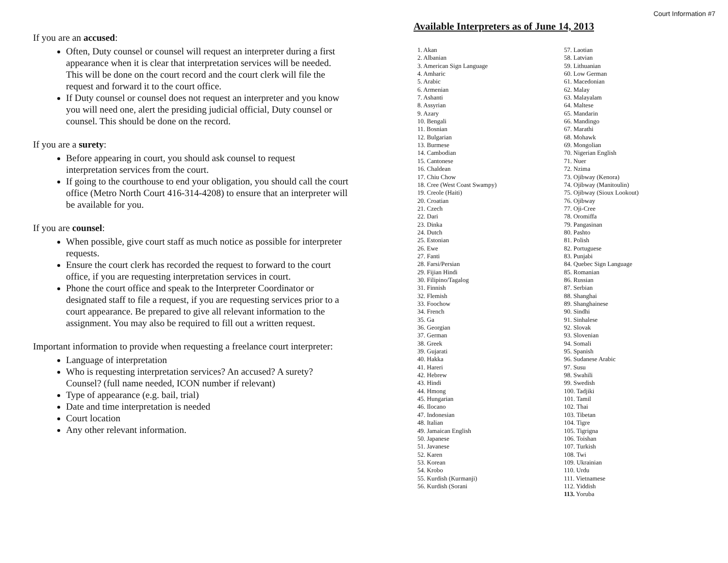If you are an accused:
Often, Duty counsel or counsel will request an interpreter during a first appearance when it is clear that interpretation services will be needed. This will be done on the court record and the court clerk will file the request and forward it to the court office.
If Duty counsel or counsel does not request an interpreter and you know you will need one, alert the presiding judicial official, Duty counsel or counsel. This should be done on the record.
If you are a surety:
Before appearing in court, you should ask counsel to request interpretation services from the court.
If going to the courthouse to end your obligation, you should call the court office (Metro North Court 416-314-4208) to ensure that an interpreter will be available for you.
If you are counsel:
When possible, give court staff as much notice as possible for interpreter requests.
Ensure the court clerk has recorded the request to forward to the court office, if you are requesting interpretation services in court.
Phone the court office and speak to the Interpreter Coordinator or designated staff to file a request, if you are requesting services prior to a court appearance. Be prepared to give all relevant information to the assignment. You may also be required to fill out a written request.
Important information to provide when requesting a freelance court interpreter:
Language of interpretation
Who is requesting interpretation services? An accused? A surety? Counsel? (full name needed, ICON number if relevant)
Type of appearance (e.g. bail, trial)
Date and time interpretation is needed
Court location
Any other relevant information.
Court Information #7
Available Interpreters as of June 14, 2013
1. Akan
2. Albanian
3. American Sign Language
4. Amharic
5. Arabic
6. Armenian
7. Ashanti
8. Assyrian
9. Azary
10. Bengali
11. Bosnian
12. Bulgarian
13. Burmese
14. Cambodian
15. Cantonese
16. Chaldean
17. Chiu Chow
18. Cree (West Coast Swampy)
19. Creole (Haiti)
20. Croatian
21. Czech
22. Dari
23. Dinka
24. Dutch
25. Estonian
26. Ewe
27. Fanti
28. Farsi/Persian
29. Fijian Hindi
30. Filipino/Tagalog
31. Finnish
32. Flemish
33. Foochow
34. French
35. Ga
36. Georgian
37. German
38. Greek
39. Gujarati
40. Hakka
41. Hareri
42. Hebrew
43. Hindi
44. Hmong
45. Hungarian
46. Ilocano
47. Indonesian
48. Italian
49. Jamaican English
50. Japanese
51. Javanese
52. Karen
53. Korean
54. Krobo
55. Kurdish (Kurmanji)
56. Kurdish (Sorani
57. Laotian
58. Latvian
59. Lithuanian
60. Low German
61. Macedonian
62. Malay
63. Malayalam
64. Maltese
65. Mandarin
66. Mandingo
67. Marathi
68. Mohawk
69. Mongolian
70. Nigerian English
71. Nuer
72. Nzima
73. Ojibway (Kenora)
74. Ojibway (Manitoulin)
75. Ojibway (Sioux Lookout)
76. Ojibway
77. Oji-Cree
78. Oromiffa
79. Pangasinan
80. Pashto
81. Polish
82. Portuguese
83. Punjabi
84. Quebec Sign Language
85. Romanian
86. Russian
87. Serbian
88. Shanghai
89. Shanghainese
90. Sindhi
91. Sinhalese
92. Slovak
93. Slovenian
94. Somali
95. Spanish
96. Sudanese Arabic
97. Susu
98. Swahili
99. Swedish
100. Tadjiki
101. Tamil
102. Thai
103. Tibetan
104. Tigre
105. Tigrigna
106. Toishan
107. Turkish
108. Twi
109. Ukrainian
110. Urdu
111. Vietnamese
112. Yiddish
113. Yoruba